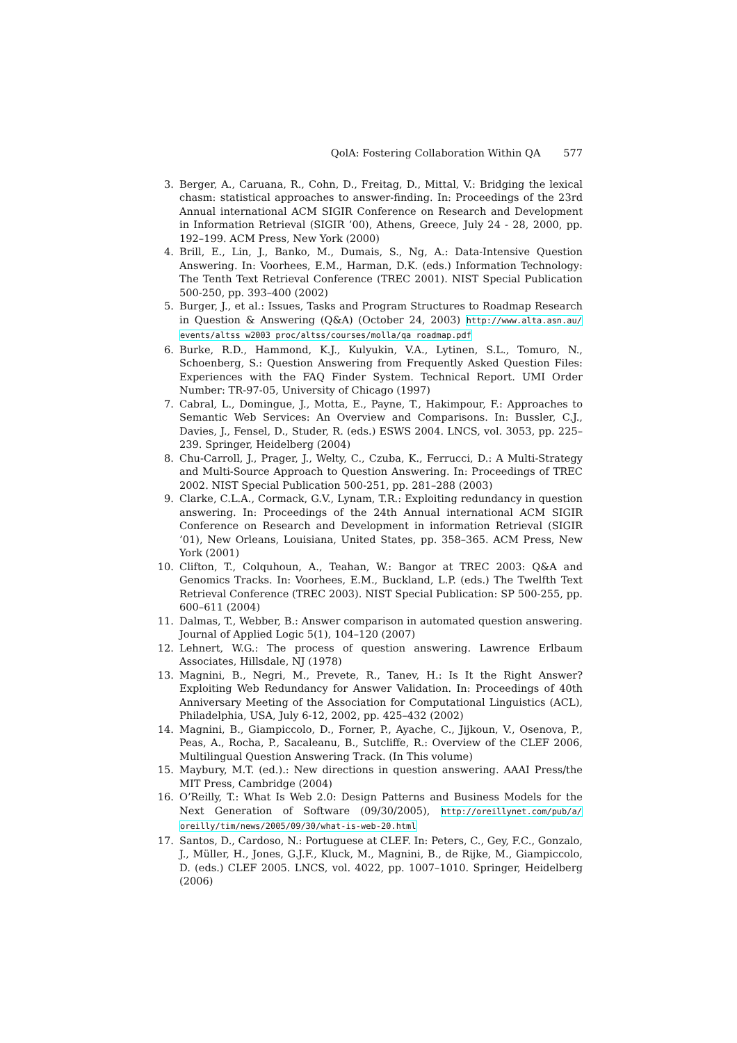QolA: Fostering Collaboration Within QA 577
3. Berger, A., Caruana, R., Cohn, D., Freitag, D., Mittal, V.: Bridging the lexical chasm: statistical approaches to answer-finding. In: Proceedings of the 23rd Annual international ACM SIGIR Conference on Research and Development in Information Retrieval (SIGIR ’00), Athens, Greece, July 24 - 28, 2000, pp. 192–199. ACM Press, New York (2000)
4. Brill, E., Lin, J., Banko, M., Dumais, S., Ng, A.: Data-Intensive Question Answering. In: Voorhees, E.M., Harman, D.K. (eds.) Information Technology: The Tenth Text Retrieval Conference (TREC 2001). NIST Special Publication 500-250, pp. 393–400 (2002)
5. Burger, J., et al.: Issues, Tasks and Program Structures to Roadmap Research in Question & Answering (Q&A) (October 24, 2003) http://www.alta.asn.au/ events/altss w2003 proc/altss/courses/molla/qa roadmap.pdf
6. Burke, R.D., Hammond, K.J., Kulyukin, V.A., Lytinen, S.L., Tomuro, N., Schoenberg, S.: Question Answering from Frequently Asked Question Files: Experiences with the FAQ Finder System. Technical Report. UMI Order Number: TR-97-05, University of Chicago (1997)
7. Cabral, L., Domingue, J., Motta, E., Payne, T., Hakimpour, F.: Approaches to Semantic Web Services: An Overview and Comparisons. In: Bussler, C.J., Davies, J., Fensel, D., Studer, R. (eds.) ESWS 2004. LNCS, vol. 3053, pp. 225–239. Springer, Heidelberg (2004)
8. Chu-Carroll, J., Prager, J., Welty, C., Czuba, K., Ferrucci, D.: A Multi-Strategy and Multi-Source Approach to Question Answering. In: Proceedings of TREC 2002. NIST Special Publication 500-251, pp. 281–288 (2003)
9. Clarke, C.L.A., Cormack, G.V., Lynam, T.R.: Exploiting redundancy in question answering. In: Proceedings of the 24th Annual international ACM SIGIR Conference on Research and Development in information Retrieval (SIGIR ’01), New Orleans, Louisiana, United States, pp. 358–365. ACM Press, New York (2001)
10. Clifton, T., Colquhoun, A., Teahan, W.: Bangor at TREC 2003: Q&A and Genomics Tracks. In: Voorhees, E.M., Buckland, L.P. (eds.) The Twelfth Text Retrieval Conference (TREC 2003). NIST Special Publication: SP 500-255, pp. 600–611 (2004)
11. Dalmas, T., Webber, B.: Answer comparison in automated question answering. Journal of Applied Logic 5(1), 104–120 (2007)
12. Lehnert, W.G.: The process of question answering. Lawrence Erlbaum Associates, Hillsdale, NJ (1978)
13. Magnini, B., Negri, M., Prevete, R., Tanev, H.: Is It the Right Answer? Exploiting Web Redundancy for Answer Validation. In: Proceedings of 40th Anniversary Meeting of the Association for Computational Linguistics (ACL), Philadelphia, USA, July 6-12, 2002, pp. 425–432 (2002)
14. Magnini, B., Giampiccolo, D., Forner, P., Ayache, C., Jijkoun, V., Osenova, P., Peas, A., Rocha, P., Sacaleanu, B., Sutcliffe, R.: Overview of the CLEF 2006, Multilingual Question Answering Track. (In This volume)
15. Maybury, M.T. (ed.).: New directions in question answering. AAAI Press/the MIT Press, Cambridge (2004)
16. O’Reilly, T.: What Is Web 2.0: Design Patterns and Business Models for the Next Generation of Software (09/30/2005), http://oreillynet.com/pub/a/ oreilly/tim/news/2005/09/30/what-is-web-20.html
17. Santos, D., Cardoso, N.: Portuguese at CLEF. In: Peters, C., Gey, F.C., Gonzalo, J., Müller, H., Jones, G.J.F., Kluck, M., Magnini, B., de Rijke, M., Giampiccolo, D. (eds.) CLEF 2005. LNCS, vol. 4022, pp. 1007–1010. Springer, Heidelberg (2006)